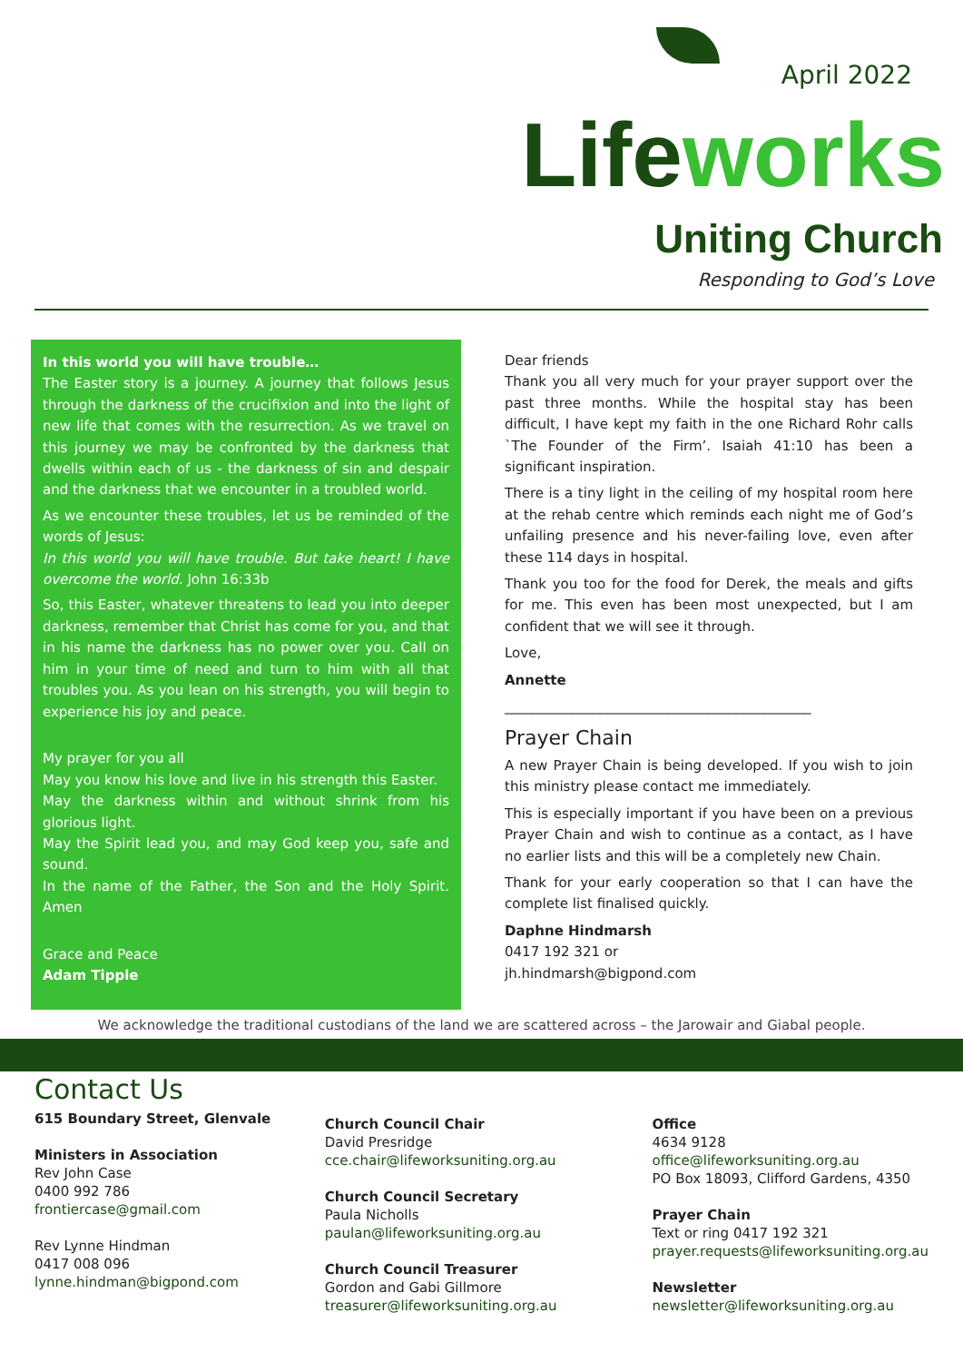April 2022
Lifeworks
Uniting Church
Responding to God’s Love
In this world you will have trouble…
The Easter story is a journey. A journey that follows Jesus through the darkness of the crucifixion and into the light of new life that comes with the resurrection. As we travel on this journey we may be confronted by the darkness that dwells within each of us - the darkness of sin and despair and the darkness that we encounter in a troubled world.
As we encounter these troubles, let us be reminded of the words of Jesus:
In this world you will have trouble. But take heart! I have overcome the world. John 16:33b
So, this Easter, whatever threatens to lead you into deeper darkness, remember that Christ has come for you, and that in his name the darkness has no power over you. Call on him in your time of need and turn to him with all that troubles you. As you lean on his strength, you will begin to experience his joy and peace.
My prayer for you all
May you know his love and live in his strength this Easter.
May the darkness within and without shrink from his glorious light.
May the Spirit lead you, and may God keep you, safe and sound.
In the name of the Father, the Son and the Holy Spirit. Amen
Grace and Peace
Adam Tipple
Dear friends
Thank you all very much for your prayer support over the past three months. While the hospital stay has been difficult, I have kept my faith in the one Richard Rohr calls `The Founder of the Firm’. Isaiah 41:10 has been a significant inspiration.
There is a tiny light in the ceiling of my hospital room here at the rehab centre which reminds each night me of God’s unfailing presence and his never-failing love, even after these 114 days in hospital.
Thank you too for the food for Derek, the meals and gifts for me. This even has been most unexpected, but I am confident that we will see it through.
Love,
Annette
_____________________________________________
Prayer Chain
A new Prayer Chain is being developed. If you wish to join this ministry please contact me immediately.
This is especially important if you have been on a previous Prayer Chain and wish to continue as a contact, as I have no earlier lists and this will be a completely new Chain.
Thank for your early cooperation so that I can have the complete list finalised quickly.
Daphne Hindmarsh
0417 192 321 or
jh.hindmarsh@bigpond.com
We acknowledge the traditional custodians of the land we are scattered across – the Jarowair and Giabal people.
Contact Us
615 Boundary Street, Glenvale
Ministers in Association
Rev John Case
0400 992 786
frontiercase@gmail.com
Rev Lynne Hindman
0417 008 096
lynne.hindman@bigpond.com
Church Council Chair
David Presridge
cce.chair@lifeworksuniting.org.au
Church Council Secretary
Paula Nicholls
paulan@lifeworksuniting.org.au
Church Council Treasurer
Gordon and Gabi Gillmore
treasurer@lifeworksuniting.org.au
Office
4634 9128
office@lifeworksuniting.org.au
PO Box 18093, Clifford Gardens, 4350
Prayer Chain
Text or ring 0417 192 321
prayer.requests@lifeworksuniting.org.au
Newsletter
newsletter@lifeworksuniting.org.au